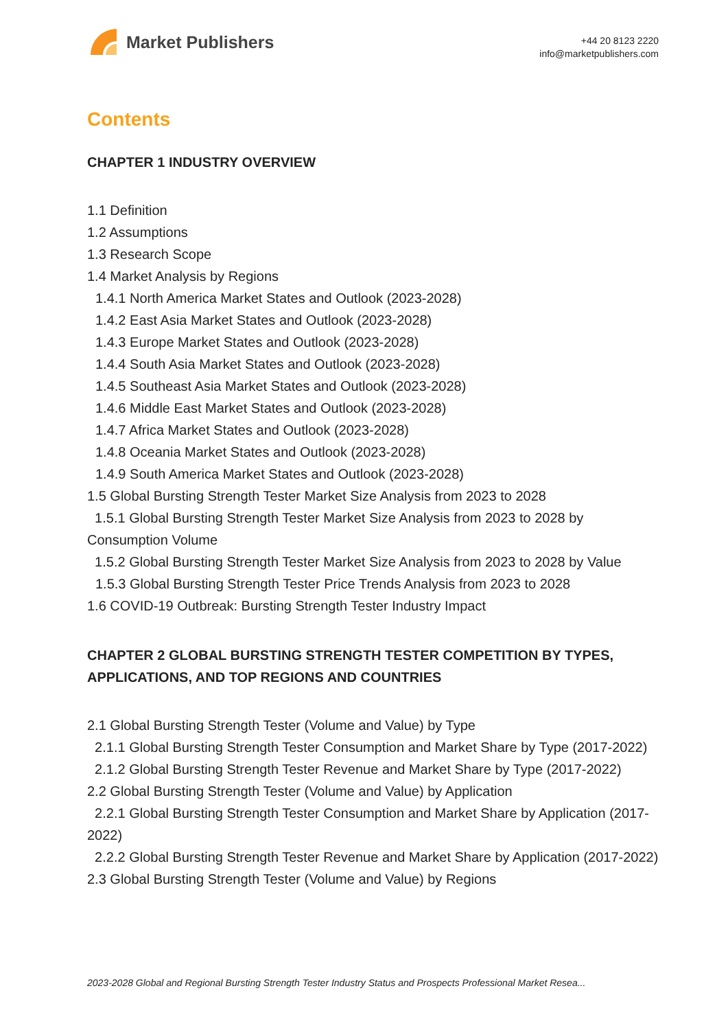Market Publishers
+44 20 8123 2220
info@marketpublishers.com
Contents
CHAPTER 1 INDUSTRY OVERVIEW
1.1 Definition
1.2 Assumptions
1.3 Research Scope
1.4 Market Analysis by Regions
1.4.1 North America Market States and Outlook (2023-2028)
1.4.2 East Asia Market States and Outlook (2023-2028)
1.4.3 Europe Market States and Outlook (2023-2028)
1.4.4 South Asia Market States and Outlook (2023-2028)
1.4.5 Southeast Asia Market States and Outlook (2023-2028)
1.4.6 Middle East Market States and Outlook (2023-2028)
1.4.7 Africa Market States and Outlook (2023-2028)
1.4.8 Oceania Market States and Outlook (2023-2028)
1.4.9 South America Market States and Outlook (2023-2028)
1.5 Global Bursting Strength Tester Market Size Analysis from 2023 to 2028
1.5.1 Global Bursting Strength Tester Market Size Analysis from 2023 to 2028 by Consumption Volume
1.5.2 Global Bursting Strength Tester Market Size Analysis from 2023 to 2028 by Value
1.5.3 Global Bursting Strength Tester Price Trends Analysis from 2023 to 2028
1.6 COVID-19 Outbreak: Bursting Strength Tester Industry Impact
CHAPTER 2 GLOBAL BURSTING STRENGTH TESTER COMPETITION BY TYPES, APPLICATIONS, AND TOP REGIONS AND COUNTRIES
2.1 Global Bursting Strength Tester (Volume and Value) by Type
2.1.1 Global Bursting Strength Tester Consumption and Market Share by Type (2017-2022)
2.1.2 Global Bursting Strength Tester Revenue and Market Share by Type (2017-2022)
2.2 Global Bursting Strength Tester (Volume and Value) by Application
2.2.1 Global Bursting Strength Tester Consumption and Market Share by Application (2017-2022)
2.2.2 Global Bursting Strength Tester Revenue and Market Share by Application (2017-2022)
2.3 Global Bursting Strength Tester (Volume and Value) by Regions
2023-2028 Global and Regional Bursting Strength Tester Industry Status and Prospects Professional Market Resea...